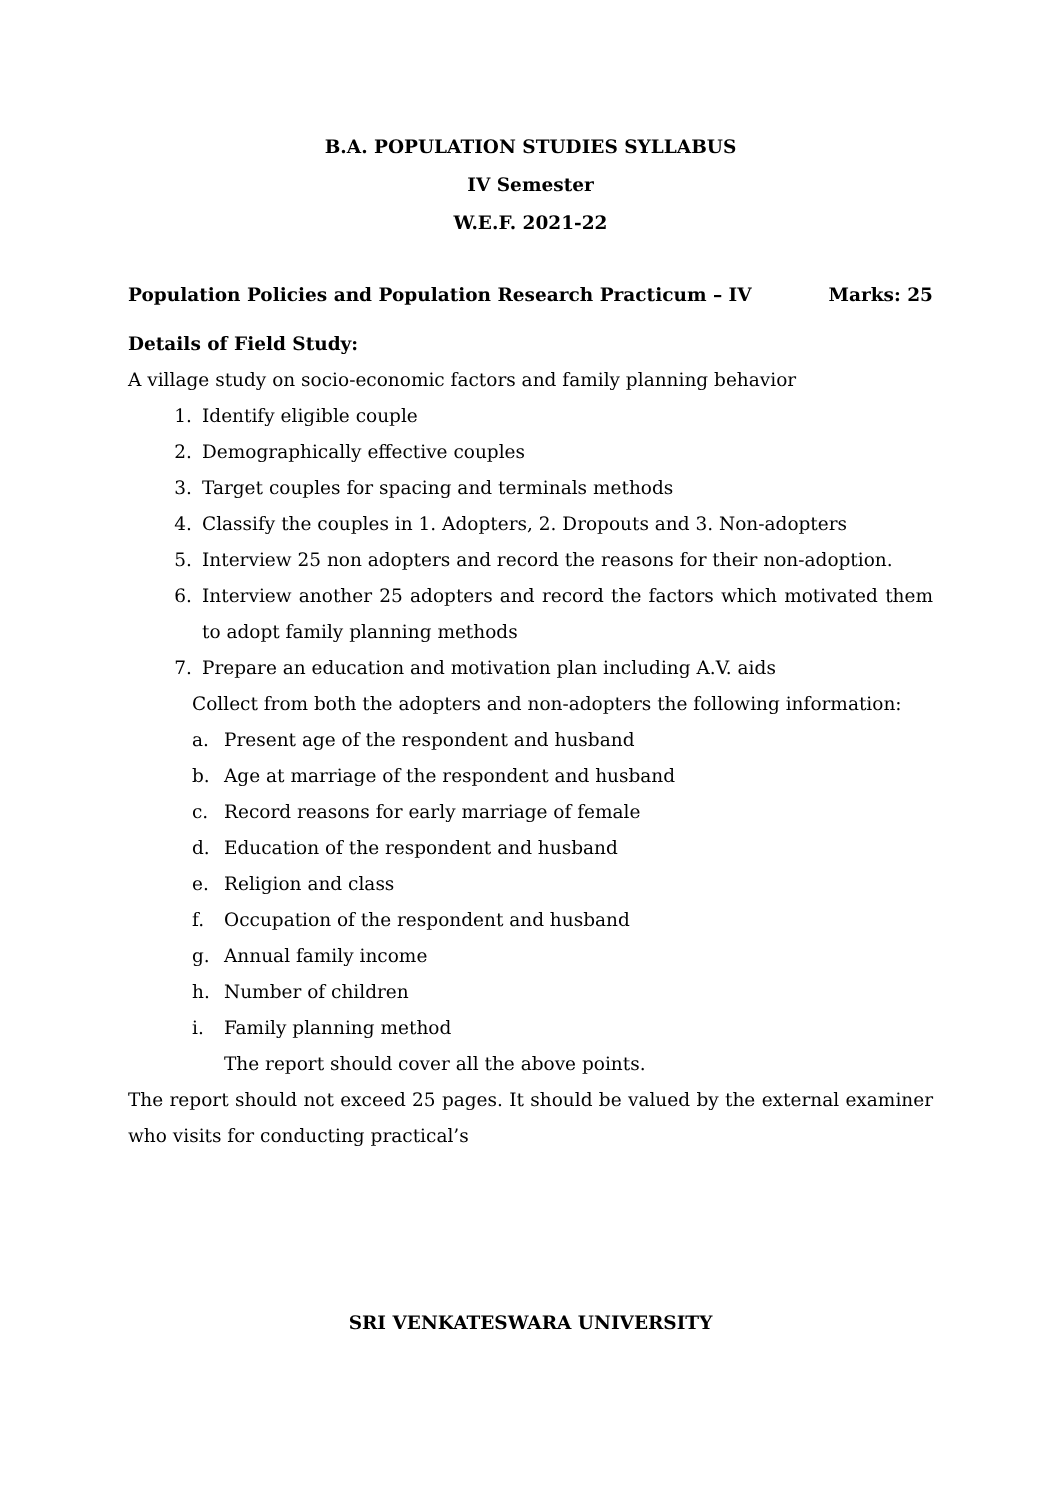B.A. POPULATION STUDIES SYLLABUS
IV Semester
W.E.F. 2021-22
Population Policies and Population Research Practicum – IV Marks: 25
Details of Field Study:
A village study on socio-economic factors and family planning behavior
1. Identify eligible couple
2. Demographically effective couples
3. Target couples for spacing and terminals methods
4. Classify the couples in 1. Adopters, 2. Dropouts and 3. Non-adopters
5. Interview 25 non adopters and record the reasons for their non-adoption.
6. Interview another 25 adopters and record the factors which motivated them to adopt family planning methods
7. Prepare an education and motivation plan including A.V. aids
Collect from both the adopters and non-adopters the following information:
a. Present age of the respondent and husband
b. Age at marriage of the respondent and husband
c. Record reasons for early marriage of female
d. Education of the respondent and husband
e. Religion and class
f. Occupation of the respondent and husband
g. Annual family income
h. Number of children
i. Family planning method
The report should cover all the above points.
The report should not exceed 25 pages. It should be valued by the external examiner who visits for conducting practical’s
SRI VENKATESWARA UNIVERSITY